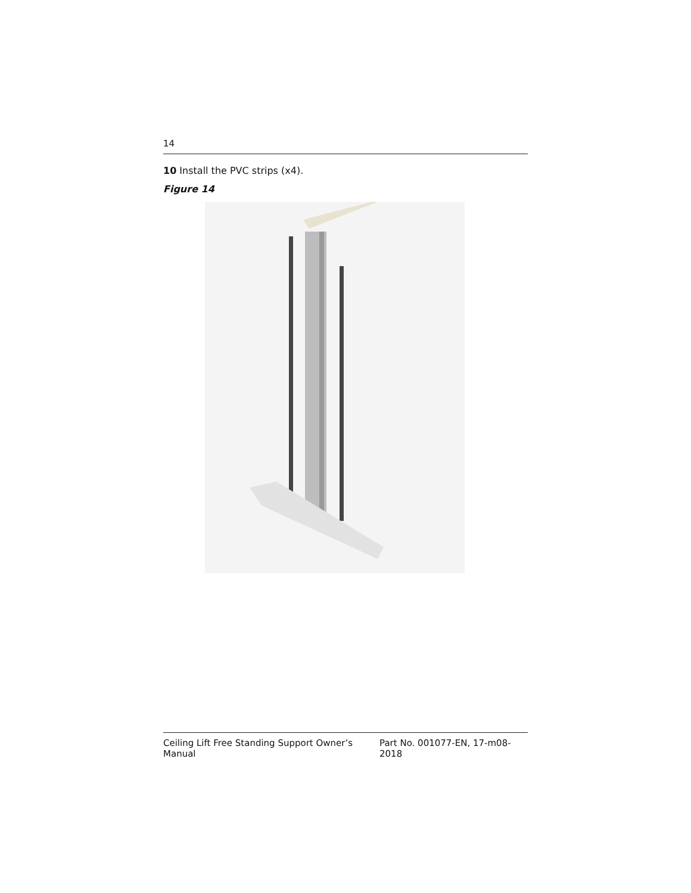14
10 Install the PVC strips (x4).
Figure 14
Ceiling Lift Free Standing Support Owner’s Manual Part No. 001077-EN, 17-m08-2018